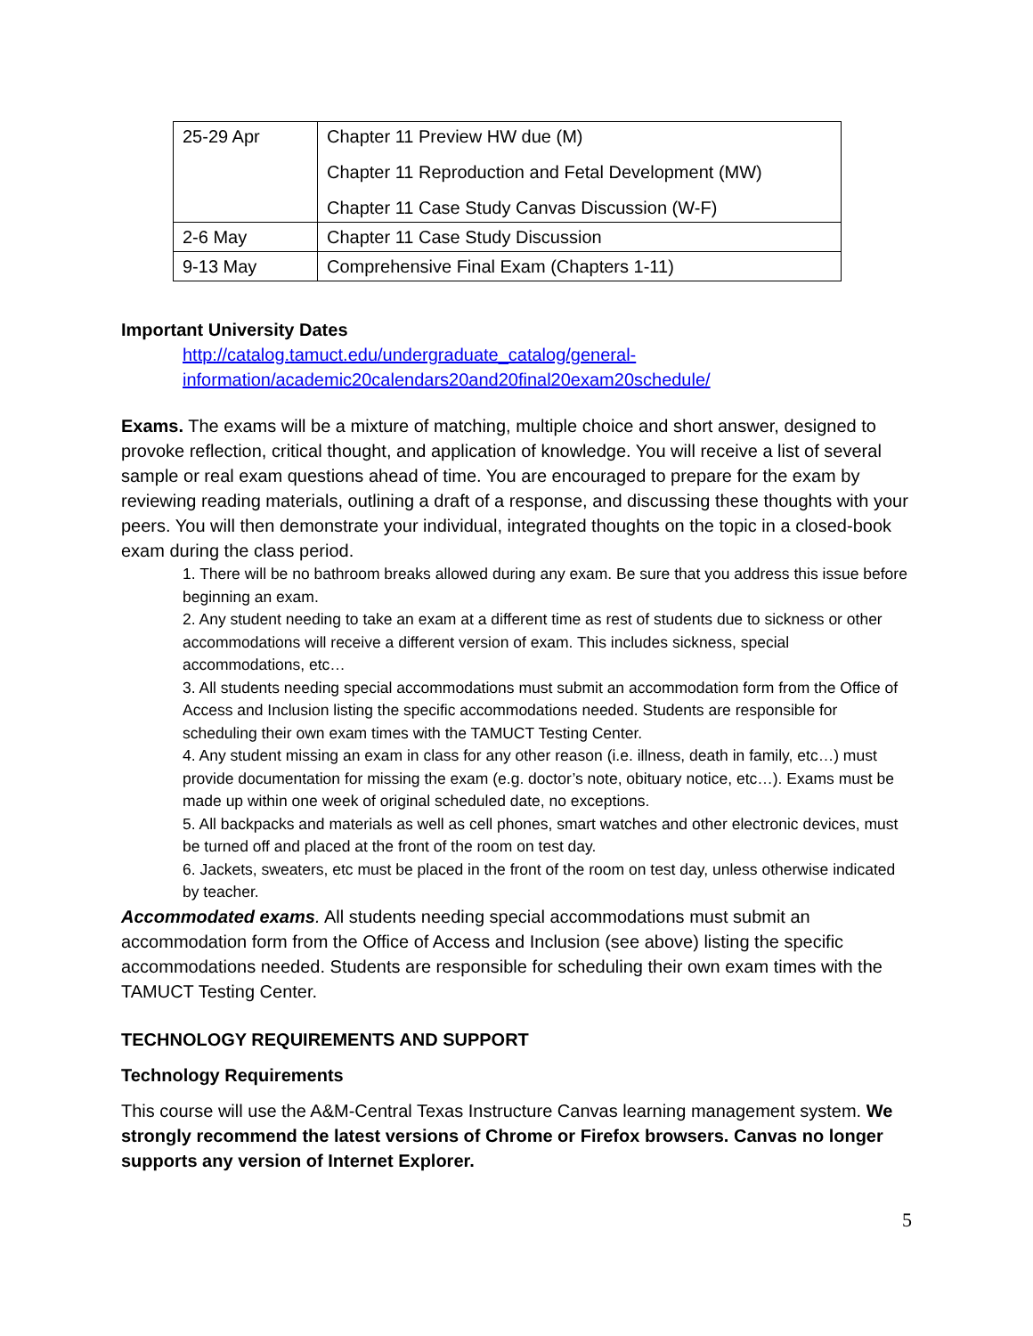| 25-29 Apr | Chapter 11 Preview HW due (M) Chapter 11 Reproduction and Fetal Development (MW) Chapter 11 Case Study Canvas Discussion (W-F) |
| 2-6 May | Chapter 11 Case Study Discussion |
| 9-13 May | Comprehensive Final Exam (Chapters 1-11) |
Important University Dates
http://catalog.tamuct.edu/undergraduate_catalog/general-information/academic20calendars20and20final20exam20schedule/
Exams. The exams will be a mixture of matching, multiple choice and short answer, designed to provoke reflection, critical thought, and application of knowledge. You will receive a list of several sample or real exam questions ahead of time. You are encouraged to prepare for the exam by reviewing reading materials, outlining a draft of a response, and discussing these thoughts with your peers. You will then demonstrate your individual, integrated thoughts on the topic in a closed-book exam during the class period.
1. There will be no bathroom breaks allowed during any exam. Be sure that you address this issue before beginning an exam.
2. Any student needing to take an exam at a different time as rest of students due to sickness or other accommodations will receive a different version of exam. This includes sickness, special accommodations, etc…
3. All students needing special accommodations must submit an accommodation form from the Office of Access and Inclusion listing the specific accommodations needed. Students are responsible for scheduling their own exam times with the TAMUCT Testing Center.
4. Any student missing an exam in class for any other reason (i.e. illness, death in family, etc…) must provide documentation for missing the exam (e.g. doctor’s note, obituary notice, etc…). Exams must be made up within one week of original scheduled date, no exceptions.
5. All backpacks and materials as well as cell phones, smart watches and other electronic devices, must be turned off and placed at the front of the room on test day.
6. Jackets, sweaters, etc must be placed in the front of the room on test day, unless otherwise indicated by teacher.
Accommodated exams. All students needing special accommodations must submit an accommodation form from the Office of Access and Inclusion (see above) listing the specific accommodations needed. Students are responsible for scheduling their own exam times with the TAMUCT Testing Center.
TECHNOLOGY REQUIREMENTS AND SUPPORT
Technology Requirements
This course will use the A&M-Central Texas Instructure Canvas learning management system. We strongly recommend the latest versions of Chrome or Firefox browsers. Canvas no longer supports any version of Internet Explorer.
5